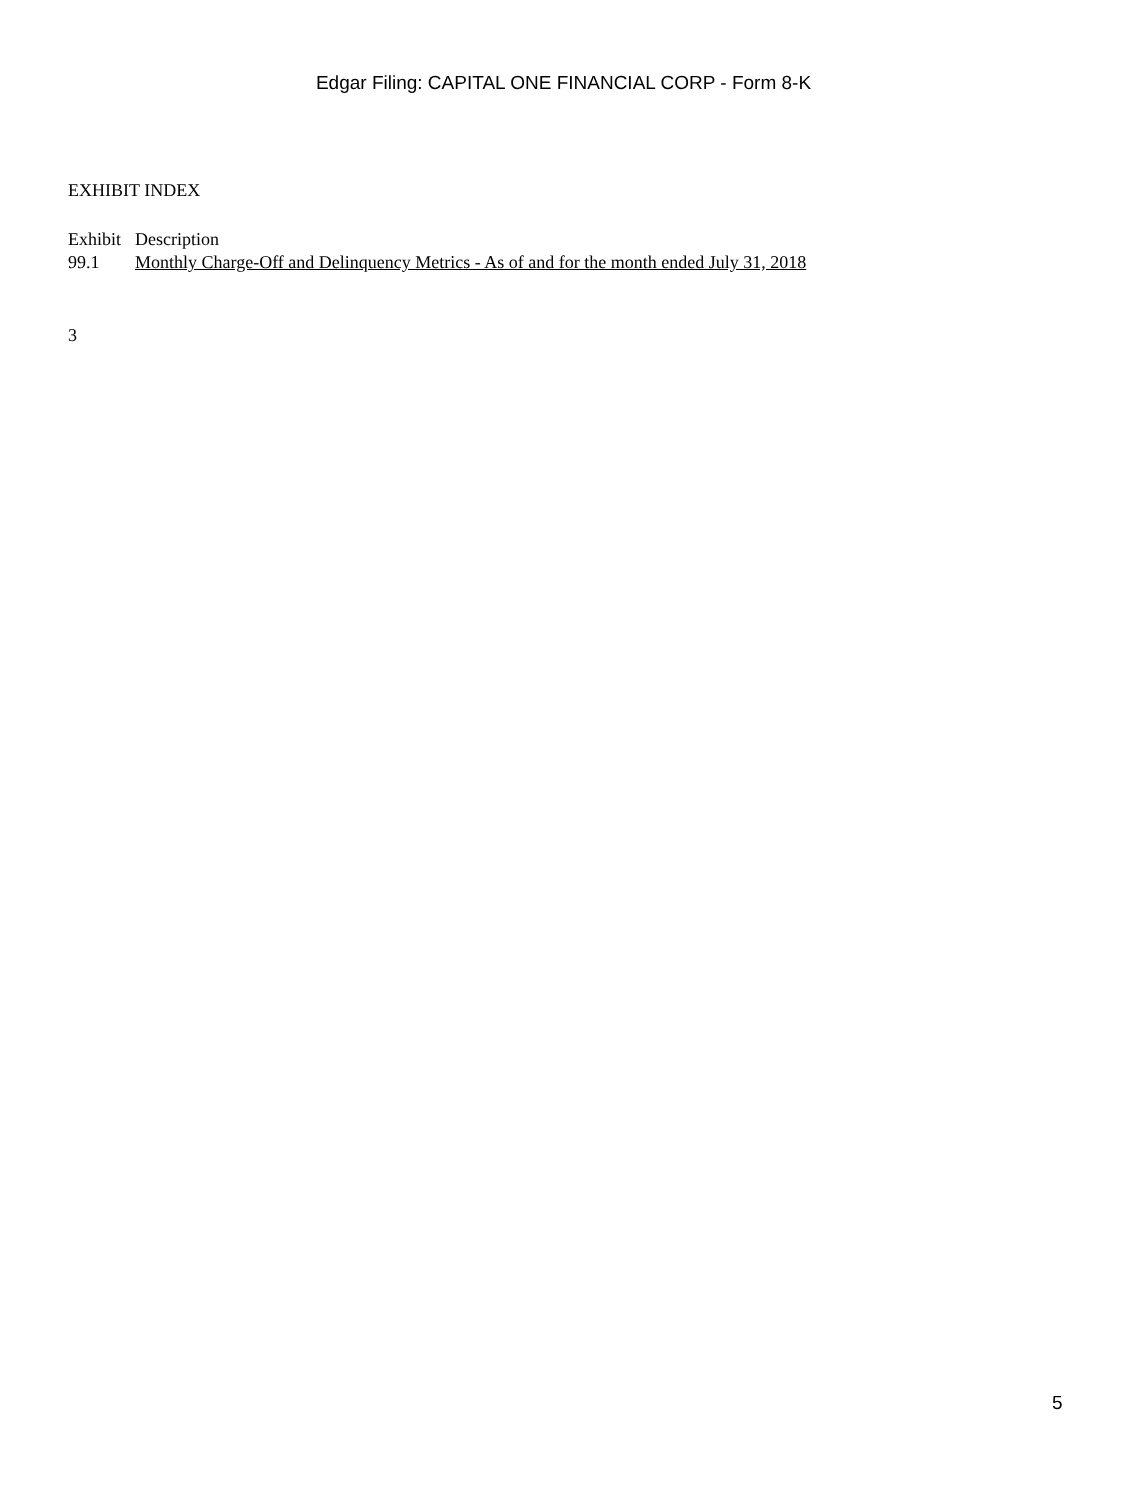Edgar Filing: CAPITAL ONE FINANCIAL CORP - Form 8-K
EXHIBIT INDEX
| Exhibit | Description |
| --- | --- |
| 99.1 | Monthly Charge-Off and Delinquency Metrics - As of and for the month ended July 31, 2018 |
3
5